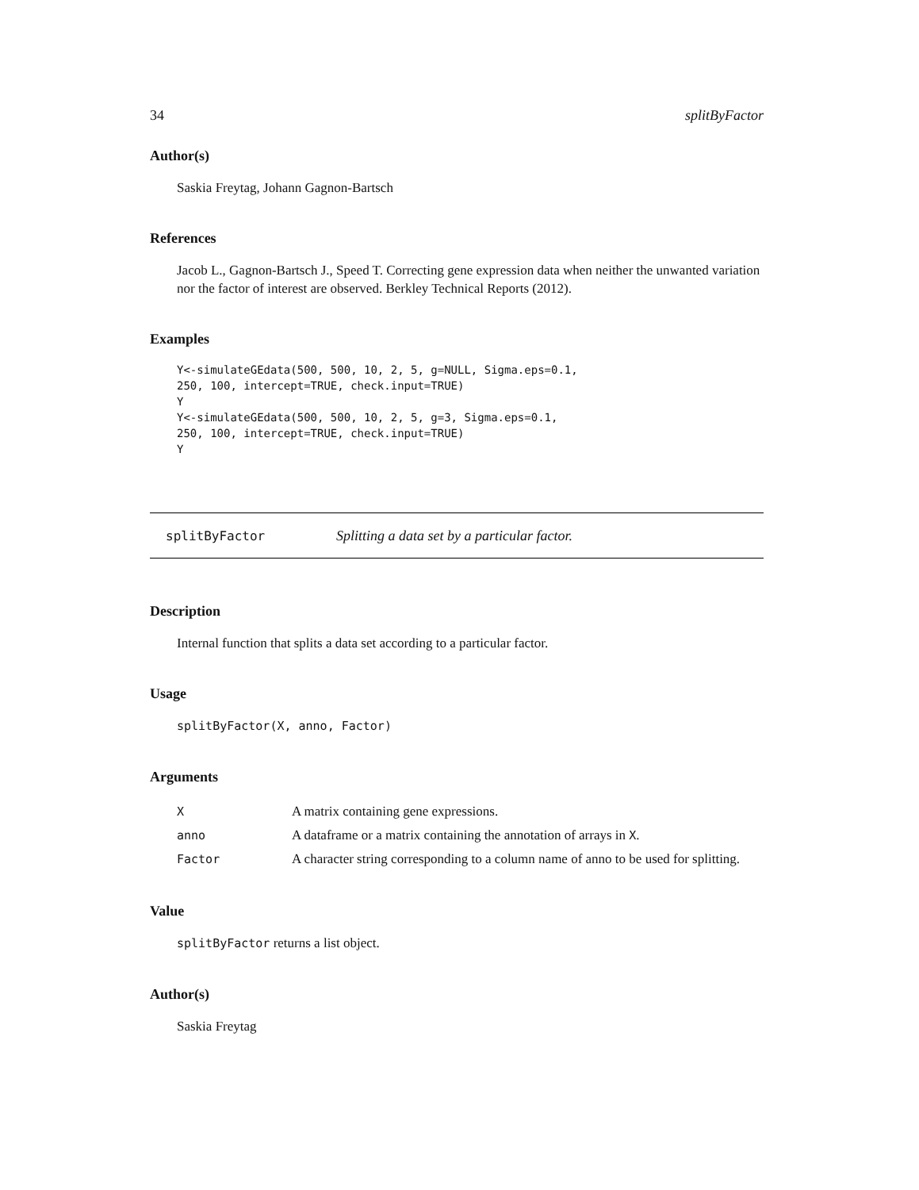34 splitByFactor
Author(s)
Saskia Freytag, Johann Gagnon-Bartsch
References
Jacob L., Gagnon-Bartsch J., Speed T. Correcting gene expression data when neither the unwanted variation nor the factor of interest are observed. Berkley Technical Reports (2012).
Examples
Y<-simulateGEdata(500, 500, 10, 2, 5, g=NULL, Sigma.eps=0.1,
250, 100, intercept=TRUE, check.input=TRUE)
Y
Y<-simulateGEdata(500, 500, 10, 2, 5, g=3, Sigma.eps=0.1,
250, 100, intercept=TRUE, check.input=TRUE)
Y
splitByFactor Splitting a data set by a particular factor.
Description
Internal function that splits a data set according to a particular factor.
Usage
splitByFactor(X, anno, Factor)
Arguments
| X | A matrix containing gene expressions. |
| anno | A dataframe or a matrix containing the annotation of arrays in X . |
| Factor | A character string corresponding to a column name of anno to be used for splitting. |
Value
splitByFactor returns a list object.
Author(s)
Saskia Freytag